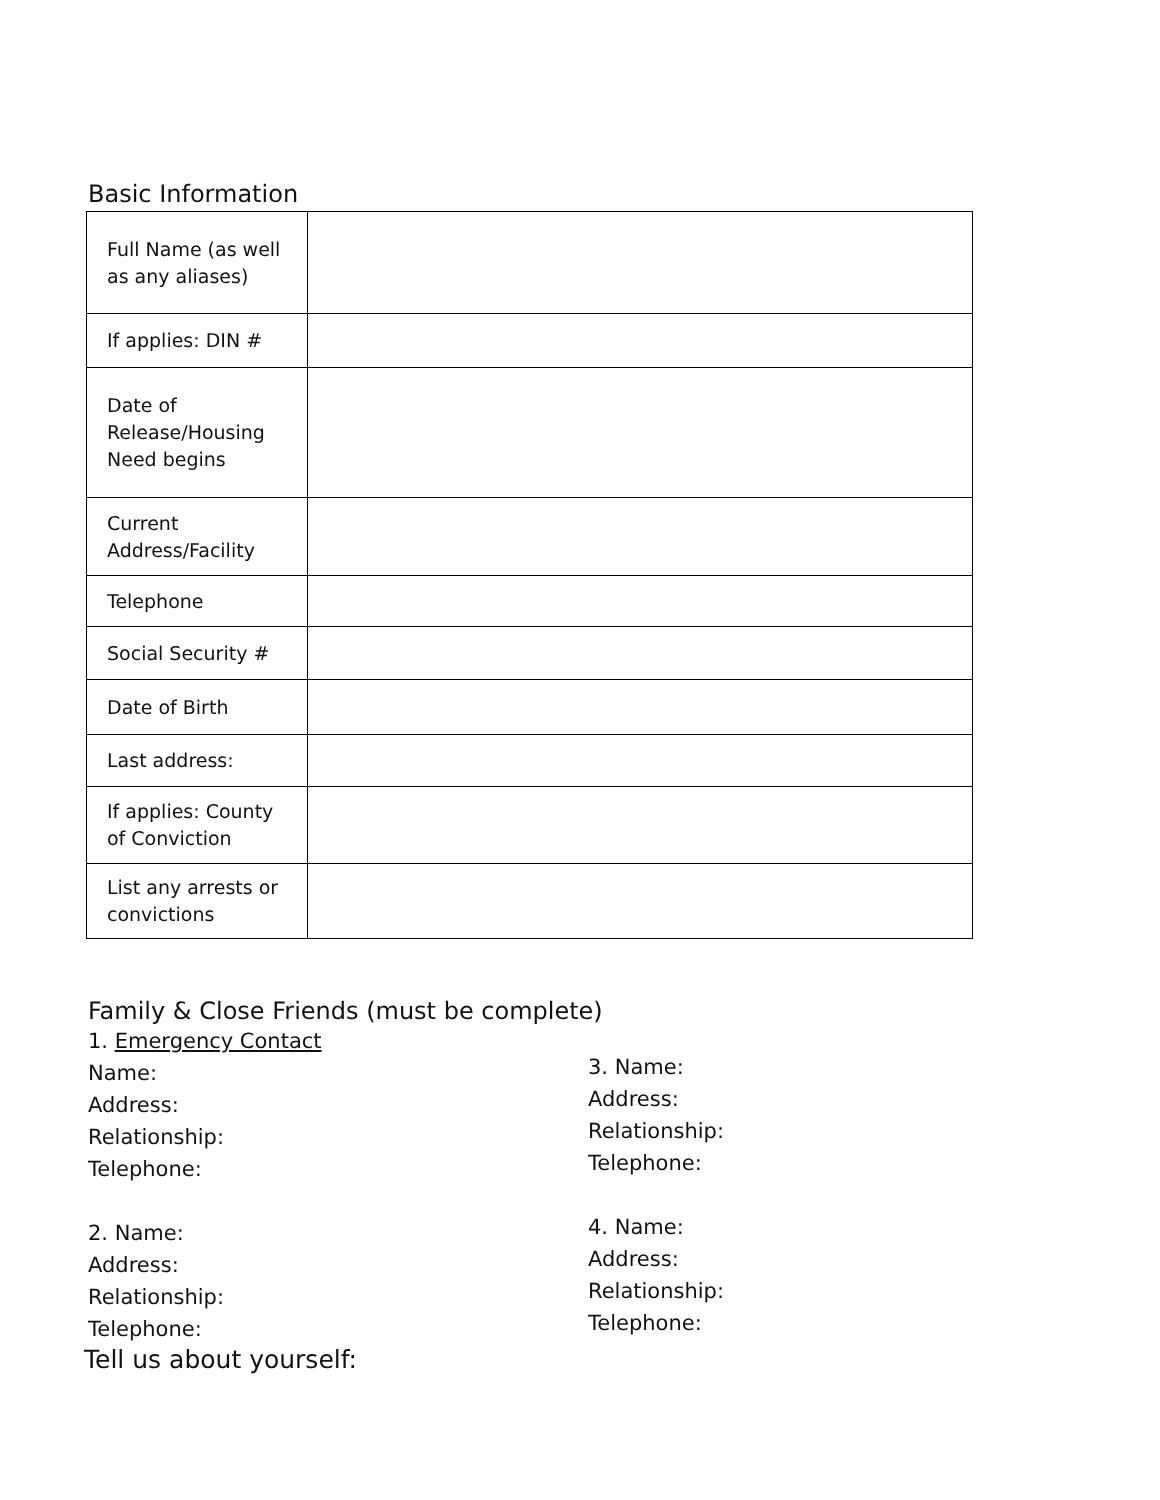Basic Information
| Full Name (as well as any aliases) | |
| If applies: DIN # | |
| Date of Release/Housing Need begins | |
| Current Address/Facility | |
| Telephone | |
| Social Security # | |
| Date of Birth | |
| Last address: | |
| If applies: County of Conviction | |
| List any arrests or convictions | |
Family & Close Friends (must be complete)
1. Emergency Contact
Name:
Address:
Relationship:
Telephone:
2. Name:
Address:
Relationship:
Telephone:
3. Name:
Address:
Relationship:
Telephone:
4. Name:
Address:
Relationship:
Telephone:
Tell us about yourself: